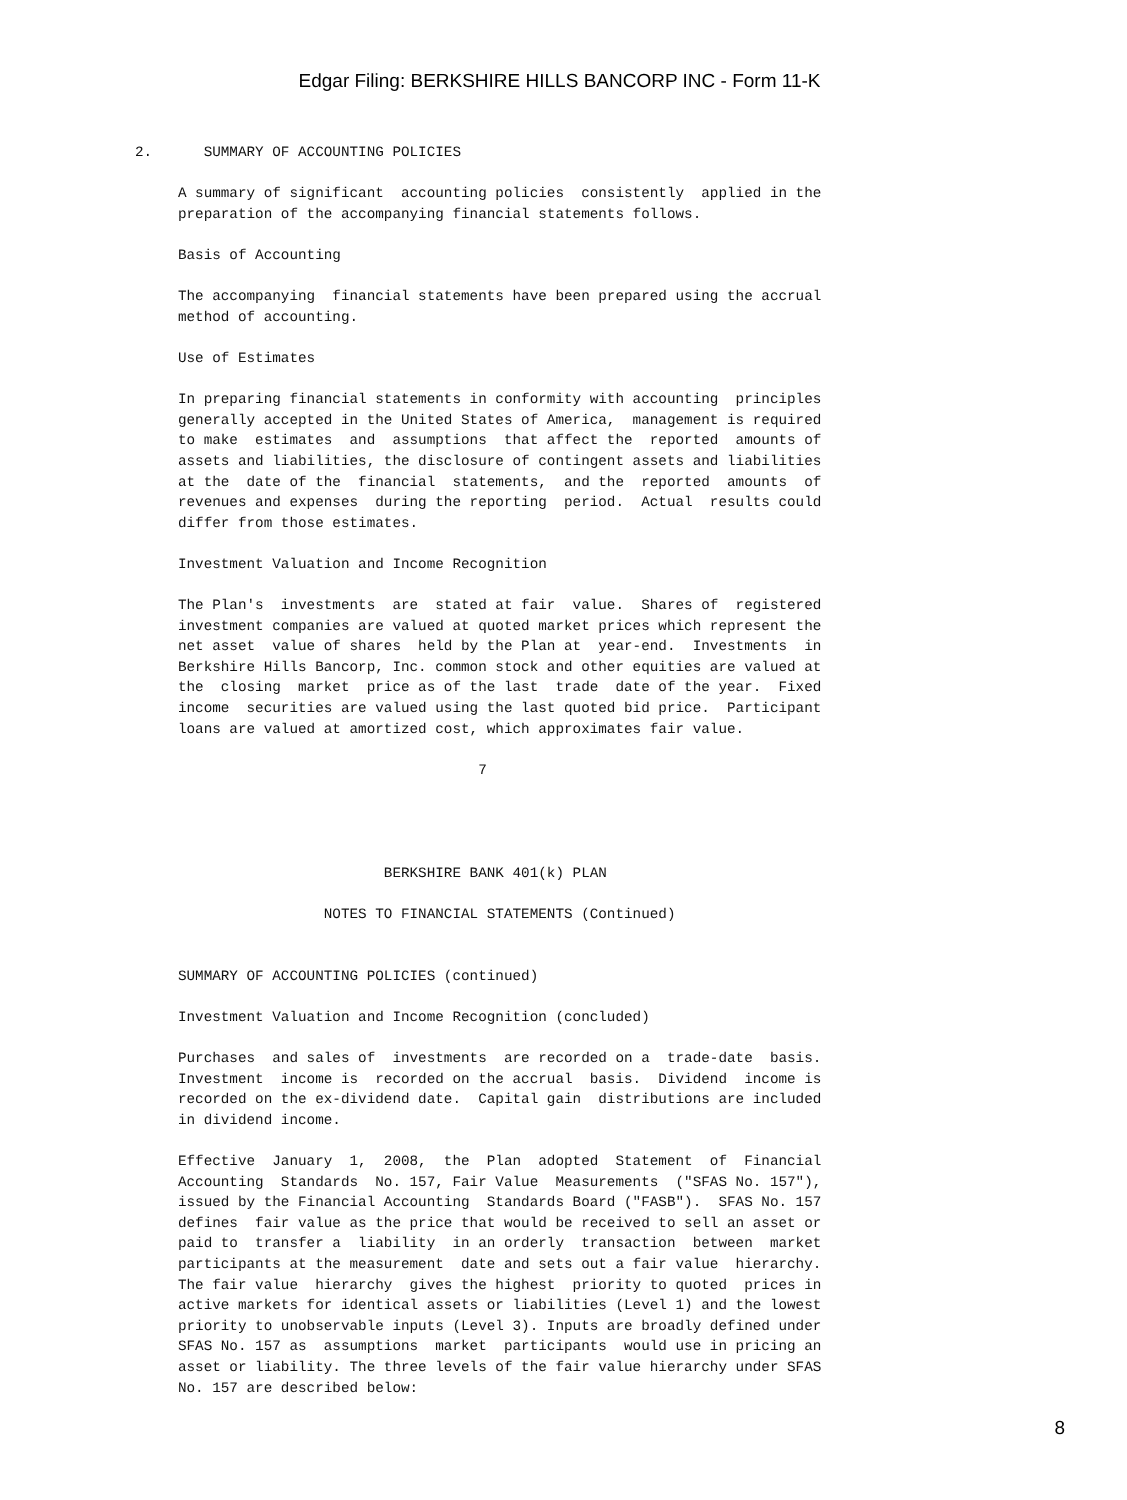Edgar Filing: BERKSHIRE HILLS BANCORP INC - Form 11-K
2.      SUMMARY OF ACCOUNTING POLICIES

     A summary of significant  accounting policies  consistently  applied in the
     preparation of the accompanying financial statements follows.

     Basis of Accounting

     The accompanying  financial statements have been prepared using the accrual
     method of accounting.

     Use of Estimates

     In preparing financial statements in conformity with accounting  principles
     generally accepted in the United States of America,  management is required
     to make  estimates  and  assumptions  that affect the  reported  amounts of
     assets and liabilities, the disclosure of contingent assets and liabilities
     at the  date of the  financial  statements,  and the  reported  amounts  of
     revenues and expenses  during the reporting  period.  Actual  results could
     differ from those estimates.

     Investment Valuation and Income Recognition

     The Plan's  investments  are  stated at fair  value.  Shares of  registered
     investment companies are valued at quoted market prices which represent the
     net asset  value of shares  held by the Plan at  year-end.  Investments  in
     Berkshire Hills Bancorp, Inc. common stock and other equities are valued at
     the  closing  market  price as of the last  trade  date of the year.  Fixed
     income  securities are valued using the last quoted bid price.  Participant
     loans are valued at amortized cost, which approximates fair value.

                                        7




                             BERKSHIRE BANK 401(k) PLAN

                      NOTES TO FINANCIAL STATEMENTS (Continued)


     SUMMARY OF ACCOUNTING POLICIES (continued)

     Investment Valuation and Income Recognition (concluded)

     Purchases  and sales of  investments  are recorded on a  trade-date  basis.
     Investment  income is  recorded on the accrual  basis.  Dividend  income is
     recorded on the ex-dividend date.  Capital gain  distributions are included
     in dividend income.

     Effective  January  1,  2008,  the  Plan  adopted  Statement  of  Financial
     Accounting  Standards  No. 157, Fair Value  Measurements  ("SFAS No. 157"),
     issued by the Financial Accounting  Standards Board ("FASB").  SFAS No. 157
     defines  fair value as the price that would be received to sell an asset or
     paid to  transfer a  liability  in an orderly  transaction  between  market
     participants at the measurement  date and sets out a fair value  hierarchy.
     The fair value  hierarchy  gives the highest  priority to quoted  prices in
     active markets for identical assets or liabilities (Level 1) and the lowest
     priority to unobservable inputs (Level 3). Inputs are broadly defined under
     SFAS No. 157 as  assumptions  market  participants  would use in pricing an
     asset or liability. The three levels of the fair value hierarchy under SFAS
     No. 157 are described below:
8